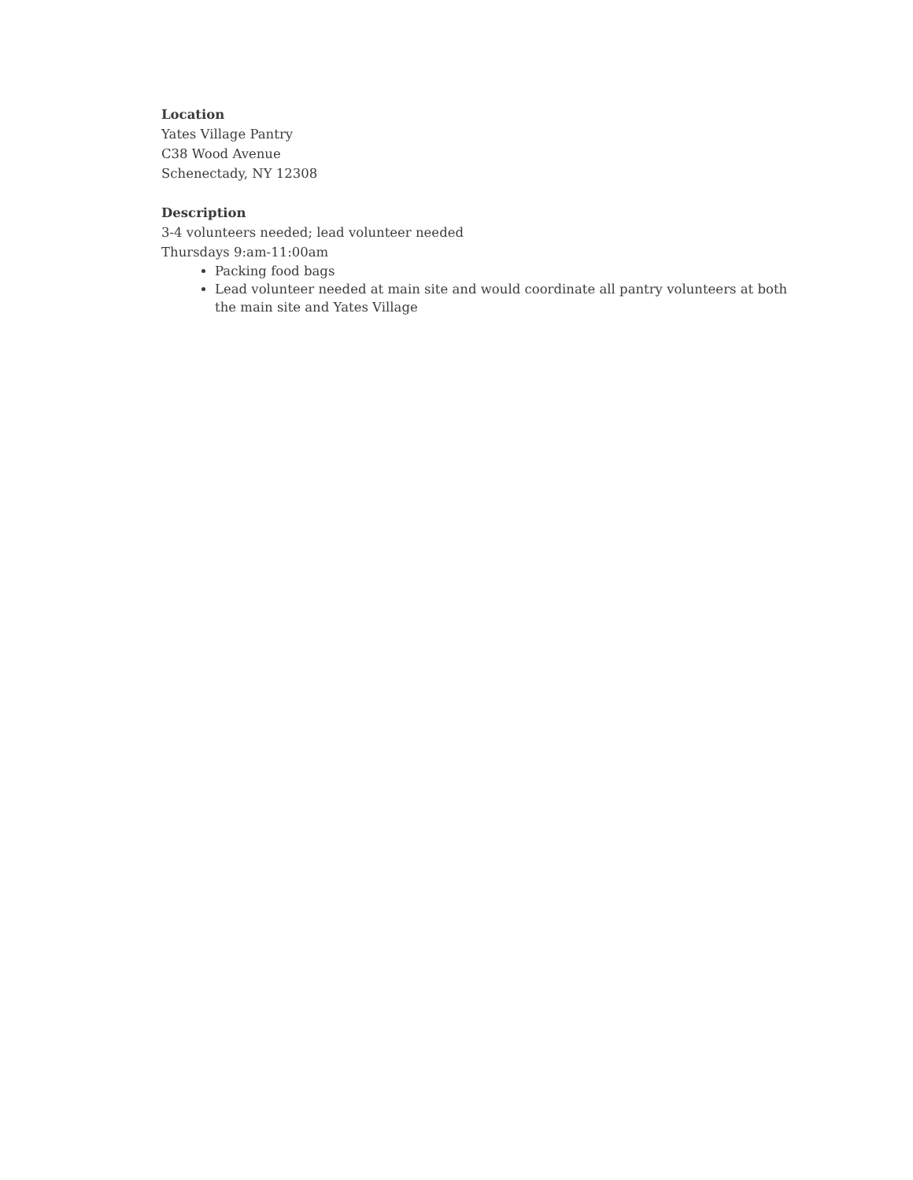Location
Yates Village Pantry
C38 Wood Avenue
Schenectady, NY 12308
Description
3-4 volunteers needed; lead volunteer needed
Thursdays 9:am-11:00am
Packing food bags
Lead volunteer needed at main site and would coordinate all pantry volunteers at both the main site and Yates Village